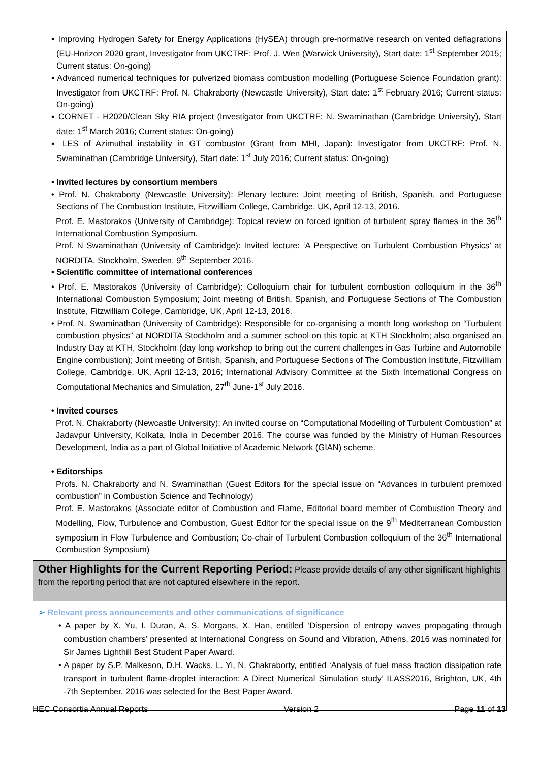▪ Improving Hydrogen Safety for Energy Applications (HySEA) through pre-normative research on vented deflagrations (EU-Horizon 2020 grant, Investigator from UKCTRF: Prof. J. Wen (Warwick University), Start date: 1<sup>st</sup> September 2015; Current status: On-going)
▪ Advanced numerical techniques for pulverized biomass combustion modelling (Portuguese Science Foundation grant): Investigator from UKCTRF: Prof. N. Chakraborty (Newcastle University), Start date: 1<sup>st</sup> February 2016; Current status: On-going)
▪ CORNET - H2020/Clean Sky RIA project (Investigator from UKCTRF: N. Swaminathan (Cambridge University), Start date: 1<sup>st</sup> March 2016; Current status: On-going)
▪ LES of Azimuthal instability in GT combustor (Grant from MHI, Japan): Investigator from UKCTRF: Prof. N. Swaminathan (Cambridge University), Start date: 1<sup>st</sup> July 2016; Current status: On-going)
• Invited lectures by consortium members
• Prof. N. Chakraborty (Newcastle University): Plenary lecture: Joint meeting of British, Spanish, and Portuguese Sections of The Combustion Institute, Fitzwilliam College, Cambridge, UK, April 12-13, 2016.
Prof. E. Mastorakos (University of Cambridge): Topical review on forced ignition of turbulent spray flames in the 36<sup>th</sup> International Combustion Symposium.
Prof. N Swaminathan (University of Cambridge): Invited lecture: ‘A Perspective on Turbulent Combustion Physics’ at NORDITA, Stockholm, Sweden, 9<sup>th</sup> September 2016.
• Scientific committee of international conferences
• Prof. E. Mastorakos (University of Cambridge): Colloquium chair for turbulent combustion colloquium in the 36<sup>th</sup> International Combustion Symposium; Joint meeting of British, Spanish, and Portuguese Sections of The Combustion Institute, Fitzwilliam College, Cambridge, UK, April 12-13, 2016.
• Prof. N. Swaminathan (University of Cambridge): Responsible for co-organising a month long workshop on “Turbulent combustion physics” at NORDITA Stockholm and a summer school on this topic at KTH Stockholm; also organised an Industry Day at KTH, Stockholm (day long workshop to bring out the current challenges in Gas Turbine and Automobile Engine combustion); Joint meeting of British, Spanish, and Portuguese Sections of The Combustion Institute, Fitzwilliam College, Cambridge, UK, April 12-13, 2016; International Advisory Committee at the Sixth International Congress on Computational Mechanics and Simulation, 27<sup>th</sup> June-1<sup>st</sup> July 2016.
• Invited courses
Prof. N. Chakraborty (Newcastle University): An invited course on “Computational Modelling of Turbulent Combustion” at Jadavpur University, Kolkata, India in December 2016. The course was funded by the Ministry of Human Resources Development, India as a part of Global Initiative of Academic Network (GIAN) scheme.
• Editorships
Profs. N. Chakraborty and N. Swaminathan (Guest Editors for the special issue on “Advances in turbulent premixed combustion” in Combustion Science and Technology)
Prof. E. Mastorakos (Associate editor of Combustion and Flame, Editorial board member of Combustion Theory and Modelling, Flow, Turbulence and Combustion, Guest Editor for the special issue on the 9<sup>th</sup> Mediterranean Combustion symposium in Flow Turbulence and Combustion; Co-chair of Turbulent Combustion colloquium of the 36<sup>th</sup> International Combustion Symposium)
Other Highlights for the Current Reporting Period: Please provide details of any other significant highlights from the reporting period that are not captured elsewhere in the report.
➢ Relevant press announcements and other communications of significance
• A paper by X. Yu, I. Duran, A. S. Morgans, X. Han, entitled ‘Dispersion of entropy waves propagating through combustion chambers’ presented at International Congress on Sound and Vibration, Athens, 2016 was nominated for Sir James Lighthill Best Student Paper Award.
• A paper by S.P. Malkeson, D.H. Wacks, L. Yi, N. Chakraborty, entitled ‘Analysis of fuel mass fraction dissipation rate transport in turbulent flame-droplet interaction: A Direct Numerical Simulation study’ ILASS2016, Brighton, UK, 4th -7th September, 2016 was selected for the Best Paper Award.
HEC Consortia Annual Reports Version 2 Page 11 of 13